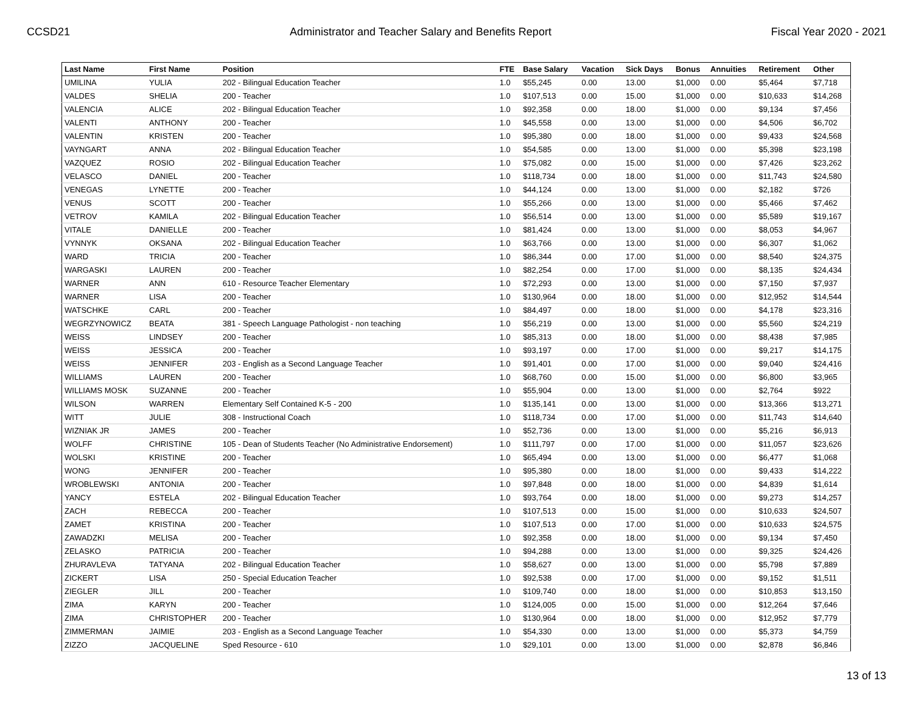CCSD21 Administrator and Teacher Salary and Benefits Report Fiscal Year 2020 - 2021
| Last Name | First Name | Position | FTE | Base Salary | Vacation | Sick Days | Bonus | Annuities | Retirement | Other |
| --- | --- | --- | --- | --- | --- | --- | --- | --- | --- | --- |
| UMILINA | YULIA | 202 - Bilingual Education Teacher | 1.0 | $55,245 | 0.00 | 13.00 | $1,000 | 0.00 | $5,464 | $7,718 |
| VALDES | SHELIA | 200 - Teacher | 1.0 | $107,513 | 0.00 | 15.00 | $1,000 | 0.00 | $10,633 | $14,268 |
| VALENCIA | ALICE | 202 - Bilingual Education Teacher | 1.0 | $92,358 | 0.00 | 18.00 | $1,000 | 0.00 | $9,134 | $7,456 |
| VALENTI | ANTHONY | 200 - Teacher | 1.0 | $45,558 | 0.00 | 13.00 | $1,000 | 0.00 | $4,506 | $6,702 |
| VALENTIN | KRISTEN | 200 - Teacher | 1.0 | $95,380 | 0.00 | 18.00 | $1,000 | 0.00 | $9,433 | $24,568 |
| VAYNGART | ANNA | 202 - Bilingual Education Teacher | 1.0 | $54,585 | 0.00 | 13.00 | $1,000 | 0.00 | $5,398 | $23,198 |
| VAZQUEZ | ROSIO | 202 - Bilingual Education Teacher | 1.0 | $75,082 | 0.00 | 15.00 | $1,000 | 0.00 | $7,426 | $23,262 |
| VELASCO | DANIEL | 200 - Teacher | 1.0 | $118,734 | 0.00 | 18.00 | $1,000 | 0.00 | $11,743 | $24,580 |
| VENEGAS | LYNETTE | 200 - Teacher | 1.0 | $44,124 | 0.00 | 13.00 | $1,000 | 0.00 | $2,182 | $726 |
| VENUS | SCOTT | 200 - Teacher | 1.0 | $55,266 | 0.00 | 13.00 | $1,000 | 0.00 | $5,466 | $7,462 |
| VETROV | KAMILA | 202 - Bilingual Education Teacher | 1.0 | $56,514 | 0.00 | 13.00 | $1,000 | 0.00 | $5,589 | $19,167 |
| VITALE | DANIELLE | 200 - Teacher | 1.0 | $81,424 | 0.00 | 13.00 | $1,000 | 0.00 | $8,053 | $4,967 |
| VYNNYK | OKSANA | 202 - Bilingual Education Teacher | 1.0 | $63,766 | 0.00 | 13.00 | $1,000 | 0.00 | $6,307 | $1,062 |
| WARD | TRICIA | 200 - Teacher | 1.0 | $86,344 | 0.00 | 17.00 | $1,000 | 0.00 | $8,540 | $24,375 |
| WARGASKI | LAUREN | 200 - Teacher | 1.0 | $82,254 | 0.00 | 17.00 | $1,000 | 0.00 | $8,135 | $24,434 |
| WARNER | ANN | 610 - Resource Teacher Elementary | 1.0 | $72,293 | 0.00 | 13.00 | $1,000 | 0.00 | $7,150 | $7,937 |
| WARNER | LISA | 200 - Teacher | 1.0 | $130,964 | 0.00 | 18.00 | $1,000 | 0.00 | $12,952 | $14,544 |
| WATSCHKE | CARL | 200 - Teacher | 1.0 | $84,497 | 0.00 | 18.00 | $1,000 | 0.00 | $4,178 | $23,316 |
| WEGRZYNOWICZ | BEATA | 381 - Speech Language Pathologist - non teaching | 1.0 | $56,219 | 0.00 | 13.00 | $1,000 | 0.00 | $5,560 | $24,219 |
| WEISS | LINDSEY | 200 - Teacher | 1.0 | $85,313 | 0.00 | 18.00 | $1,000 | 0.00 | $8,438 | $7,985 |
| WEISS | JESSICA | 200 - Teacher | 1.0 | $93,197 | 0.00 | 17.00 | $1,000 | 0.00 | $9,217 | $14,175 |
| WEISS | JENNIFER | 203 - English as a Second Language Teacher | 1.0 | $91,401 | 0.00 | 17.00 | $1,000 | 0.00 | $9,040 | $24,416 |
| WILLIAMS | LAUREN | 200 - Teacher | 1.0 | $68,760 | 0.00 | 15.00 | $1,000 | 0.00 | $6,800 | $3,965 |
| WILLIAMS MOSK | SUZANNE | 200 - Teacher | 1.0 | $55,904 | 0.00 | 13.00 | $1,000 | 0.00 | $2,764 | $922 |
| WILSON | WARREN | Elementary Self Contained K-5 - 200 | 1.0 | $135,141 | 0.00 | 13.00 | $1,000 | 0.00 | $13,366 | $13,271 |
| WITT | JULIE | 308 - Instructional Coach | 1.0 | $118,734 | 0.00 | 17.00 | $1,000 | 0.00 | $11,743 | $14,640 |
| WIZNIAK JR | JAMES | 200 - Teacher | 1.0 | $52,736 | 0.00 | 13.00 | $1,000 | 0.00 | $5,216 | $6,913 |
| WOLFF | CHRISTINE | 105 - Dean of Students Teacher (No Administrative Endorsement) | 1.0 | $111,797 | 0.00 | 17.00 | $1,000 | 0.00 | $11,057 | $23,626 |
| WOLSKI | KRISTINE | 200 - Teacher | 1.0 | $65,494 | 0.00 | 13.00 | $1,000 | 0.00 | $6,477 | $1,068 |
| WONG | JENNIFER | 200 - Teacher | 1.0 | $95,380 | 0.00 | 18.00 | $1,000 | 0.00 | $9,433 | $14,222 |
| WROBLEWSKI | ANTONIA | 200 - Teacher | 1.0 | $97,848 | 0.00 | 18.00 | $1,000 | 0.00 | $4,839 | $1,614 |
| YANCY | ESTELA | 202 - Bilingual Education Teacher | 1.0 | $93,764 | 0.00 | 18.00 | $1,000 | 0.00 | $9,273 | $14,257 |
| ZACH | REBECCA | 200 - Teacher | 1.0 | $107,513 | 0.00 | 15.00 | $1,000 | 0.00 | $10,633 | $24,507 |
| ZAMET | KRISTINA | 200 - Teacher | 1.0 | $107,513 | 0.00 | 17.00 | $1,000 | 0.00 | $10,633 | $24,575 |
| ZAWADZKI | MELISA | 200 - Teacher | 1.0 | $92,358 | 0.00 | 18.00 | $1,000 | 0.00 | $9,134 | $7,450 |
| ZELASKO | PATRICIA | 200 - Teacher | 1.0 | $94,288 | 0.00 | 13.00 | $1,000 | 0.00 | $9,325 | $24,426 |
| ZHURAVLEVA | TATYANA | 202 - Bilingual Education Teacher | 1.0 | $58,627 | 0.00 | 13.00 | $1,000 | 0.00 | $5,798 | $7,889 |
| ZICKERT | LISA | 250 - Special Education Teacher | 1.0 | $92,538 | 0.00 | 17.00 | $1,000 | 0.00 | $9,152 | $1,511 |
| ZIEGLER | JILL | 200 - Teacher | 1.0 | $109,740 | 0.00 | 18.00 | $1,000 | 0.00 | $10,853 | $13,150 |
| ZIMA | KARYN | 200 - Teacher | 1.0 | $124,005 | 0.00 | 15.00 | $1,000 | 0.00 | $12,264 | $7,646 |
| ZIMA | CHRISTOPHER | 200 - Teacher | 1.0 | $130,964 | 0.00 | 18.00 | $1,000 | 0.00 | $12,952 | $7,779 |
| ZIMMERMAN | JAIMIE | 203 - English as a Second Language Teacher | 1.0 | $54,330 | 0.00 | 13.00 | $1,000 | 0.00 | $5,373 | $4,759 |
| ZIZZO | JACQUELINE | Sped Resource - 610 | 1.0 | $29,101 | 0.00 | 13.00 | $1,000 | 0.00 | $2,878 | $6,846 |
13 of 13